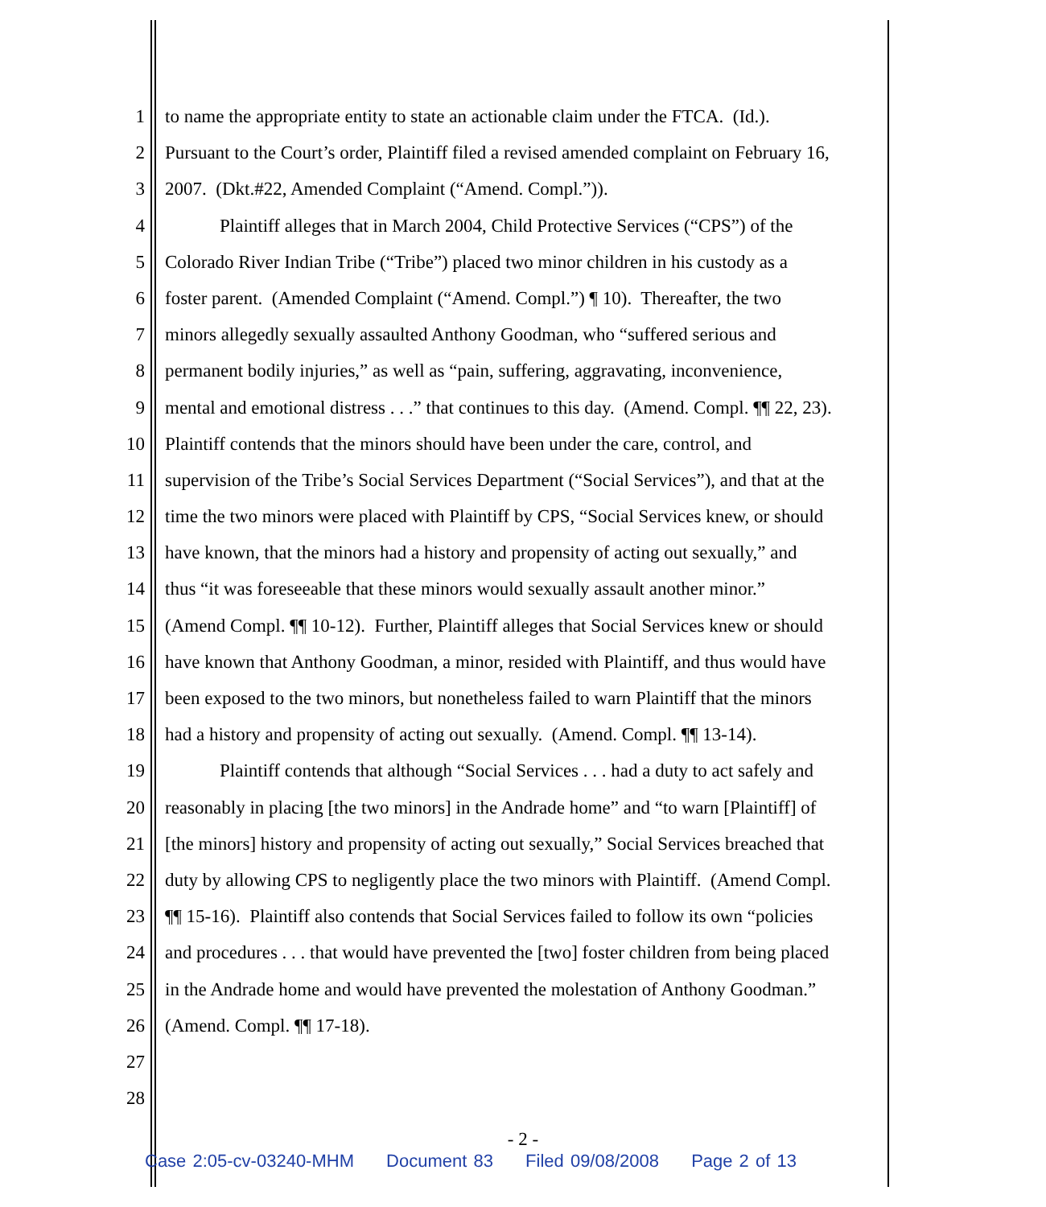1 to name the appropriate entity to state an actionable claim under the FTCA. (Id.).
2 Pursuant to the Court’s order, Plaintiff filed a revised amended complaint on February 16,
3 2007. (Dkt.#22, Amended Complaint (“Amend. Compl.”)).
4 Plaintiff alleges that in March 2004, Child Protective Services (“CPS”) of the
5 Colorado River Indian Tribe (“Tribe”) placed two minor children in his custody as a
6 foster parent. (Amended Complaint (“Amend. Compl.”) ¶ 10). Thereafter, the two
7 minors allegedly sexually assaulted Anthony Goodman, who “suffered serious and
8 permanent bodily injuries,” as well as “pain, suffering, aggravating, inconvenience,
9 mental and emotional distress . . .” that continues to this day. (Amend. Compl. ¶¶ 22, 23).
10 Plaintiff contends that the minors should have been under the care, control, and
11 supervision of the Tribe’s Social Services Department (“Social Services”), and that at the
12 time the two minors were placed with Plaintiff by CPS, “Social Services knew, or should
13 have known, that the minors had a history and propensity of acting out sexually,” and
14 thus “it was foreseeable that these minors would sexually assault another minor.”
15 (Amend Compl. ¶¶ 10-12). Further, Plaintiff alleges that Social Services knew or should
16 have known that Anthony Goodman, a minor, resided with Plaintiff, and thus would have
17 been exposed to the two minors, but nonetheless failed to warn Plaintiff that the minors
18 had a history and propensity of acting out sexually. (Amend. Compl. ¶¶ 13-14).
19 Plaintiff contends that although “Social Services . . . had a duty to act safely and
20 reasonably in placing [the two minors] in the Andrade home” and “to warn [Plaintiff] of
21 [the minors] history and propensity of acting out sexually,” Social Services breached that
22 duty by allowing CPS to negligently place the two minors with Plaintiff. (Amend Compl.
23 ¶¶ 15-16). Plaintiff also contends that Social Services failed to follow its own “policies
24 and procedures . . . that would have prevented the [two] foster children from being placed
25 in the Andrade home and would have prevented the molestation of Anthony Goodman.”
26 (Amend. Compl. ¶¶ 17-18).
27
28
- 2 -
Case 2:05-cv-03240-MHM Document 83 Filed 09/08/2008 Page 2 of 13